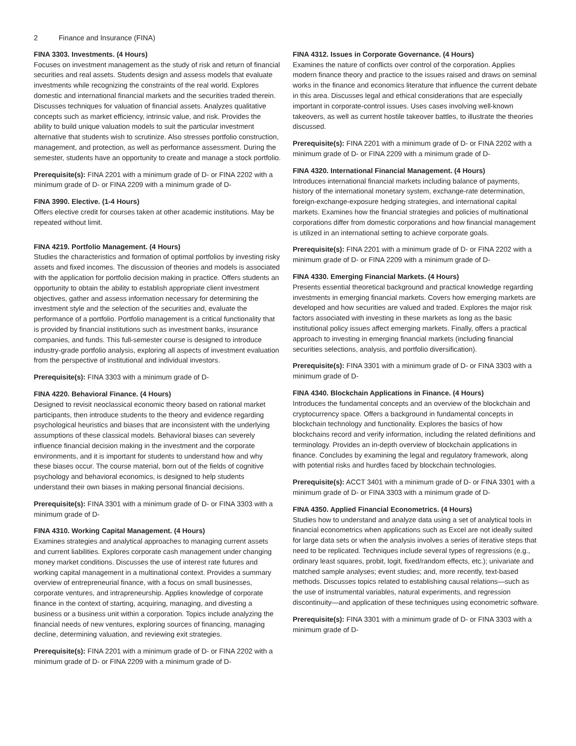2 Finance and Insurance (FINA)
FINA 3303. Investments. (4 Hours)
Focuses on investment management as the study of risk and return of financial securities and real assets. Students design and assess models that evaluate investments while recognizing the constraints of the real world. Explores domestic and international financial markets and the securities traded therein. Discusses techniques for valuation of financial assets. Analyzes qualitative concepts such as market efficiency, intrinsic value, and risk. Provides the ability to build unique valuation models to suit the particular investment alternative that students wish to scrutinize. Also stresses portfolio construction, management, and protection, as well as performance assessment. During the semester, students have an opportunity to create and manage a stock portfolio.
Prerequisite(s): FINA 2201 with a minimum grade of D- or FINA 2202 with a minimum grade of D- or FINA 2209 with a minimum grade of D-
FINA 3990. Elective. (1-4 Hours)
Offers elective credit for courses taken at other academic institutions. May be repeated without limit.
FINA 4219. Portfolio Management. (4 Hours)
Studies the characteristics and formation of optimal portfolios by investing risky assets and fixed incomes. The discussion of theories and models is associated with the application for portfolio decision making in practice. Offers students an opportunity to obtain the ability to establish appropriate client investment objectives, gather and assess information necessary for determining the investment style and the selection of the securities and, evaluate the performance of a portfolio. Portfolio management is a critical functionality that is provided by financial institutions such as investment banks, insurance companies, and funds. This full-semester course is designed to introduce industry-grade portfolio analysis, exploring all aspects of investment evaluation from the perspective of institutional and individual investors.
Prerequisite(s): FINA 3303 with a minimum grade of D-
FINA 4220. Behavioral Finance. (4 Hours)
Designed to revisit neoclassical economic theory based on rational market participants, then introduce students to the theory and evidence regarding psychological heuristics and biases that are inconsistent with the underlying assumptions of these classical models. Behavioral biases can severely influence financial decision making in the investment and the corporate environments, and it is important for students to understand how and why these biases occur. The course material, born out of the fields of cognitive psychology and behavioral economics, is designed to help students understand their own biases in making personal financial decisions.
Prerequisite(s): FINA 3301 with a minimum grade of D- or FINA 3303 with a minimum grade of D-
FINA 4310. Working Capital Management. (4 Hours)
Examines strategies and analytical approaches to managing current assets and current liabilities. Explores corporate cash management under changing money market conditions. Discusses the use of interest rate futures and working capital management in a multinational context. Provides a summary overview of entrepreneurial finance, with a focus on small businesses, corporate ventures, and intrapreneurship. Applies knowledge of corporate finance in the context of starting, acquiring, managing, and divesting a business or a business unit within a corporation. Topics include analyzing the financial needs of new ventures, exploring sources of financing, managing decline, determining valuation, and reviewing exit strategies.
Prerequisite(s): FINA 2201 with a minimum grade of D- or FINA 2202 with a minimum grade of D- or FINA 2209 with a minimum grade of D-
FINA 4312. Issues in Corporate Governance. (4 Hours)
Examines the nature of conflicts over control of the corporation. Applies modern finance theory and practice to the issues raised and draws on seminal works in the finance and economics literature that influence the current debate in this area. Discusses legal and ethical considerations that are especially important in corporate-control issues. Uses cases involving well-known takeovers, as well as current hostile takeover battles, to illustrate the theories discussed.
Prerequisite(s): FINA 2201 with a minimum grade of D- or FINA 2202 with a minimum grade of D- or FINA 2209 with a minimum grade of D-
FINA 4320. International Financial Management. (4 Hours)
Introduces international financial markets including balance of payments, history of the international monetary system, exchange-rate determination, foreign-exchange-exposure hedging strategies, and international capital markets. Examines how the financial strategies and policies of multinational corporations differ from domestic corporations and how financial management is utilized in an international setting to achieve corporate goals.
Prerequisite(s): FINA 2201 with a minimum grade of D- or FINA 2202 with a minimum grade of D- or FINA 2209 with a minimum grade of D-
FINA 4330. Emerging Financial Markets. (4 Hours)
Presents essential theoretical background and practical knowledge regarding investments in emerging financial markets. Covers how emerging markets are developed and how securities are valued and traded. Explores the major risk factors associated with investing in these markets as long as the basic institutional policy issues affect emerging markets. Finally, offers a practical approach to investing in emerging financial markets (including financial securities selections, analysis, and portfolio diversification).
Prerequisite(s): FINA 3301 with a minimum grade of D- or FINA 3303 with a minimum grade of D-
FINA 4340. Blockchain Applications in Finance. (4 Hours)
Introduces the fundamental concepts and an overview of the blockchain and cryptocurrency space. Offers a background in fundamental concepts in blockchain technology and functionality. Explores the basics of how blockchains record and verify information, including the related definitions and terminology. Provides an in-depth overview of blockchain applications in finance. Concludes by examining the legal and regulatory framework, along with potential risks and hurdles faced by blockchain technologies.
Prerequisite(s): ACCT 3401 with a minimum grade of D- or FINA 3301 with a minimum grade of D- or FINA 3303 with a minimum grade of D-
FINA 4350. Applied Financial Econometrics. (4 Hours)
Studies how to understand and analyze data using a set of analytical tools in financial econometrics when applications such as Excel are not ideally suited for large data sets or when the analysis involves a series of iterative steps that need to be replicated. Techniques include several types of regressions (e.g., ordinary least squares, probit, logit, fixed/random effects, etc.); univariate and matched sample analyses; event studies; and, more recently, text-based methods. Discusses topics related to establishing causal relations—such as the use of instrumental variables, natural experiments, and regression discontinuity—and application of these techniques using econometric software.
Prerequisite(s): FINA 3301 with a minimum grade of D- or FINA 3303 with a minimum grade of D-